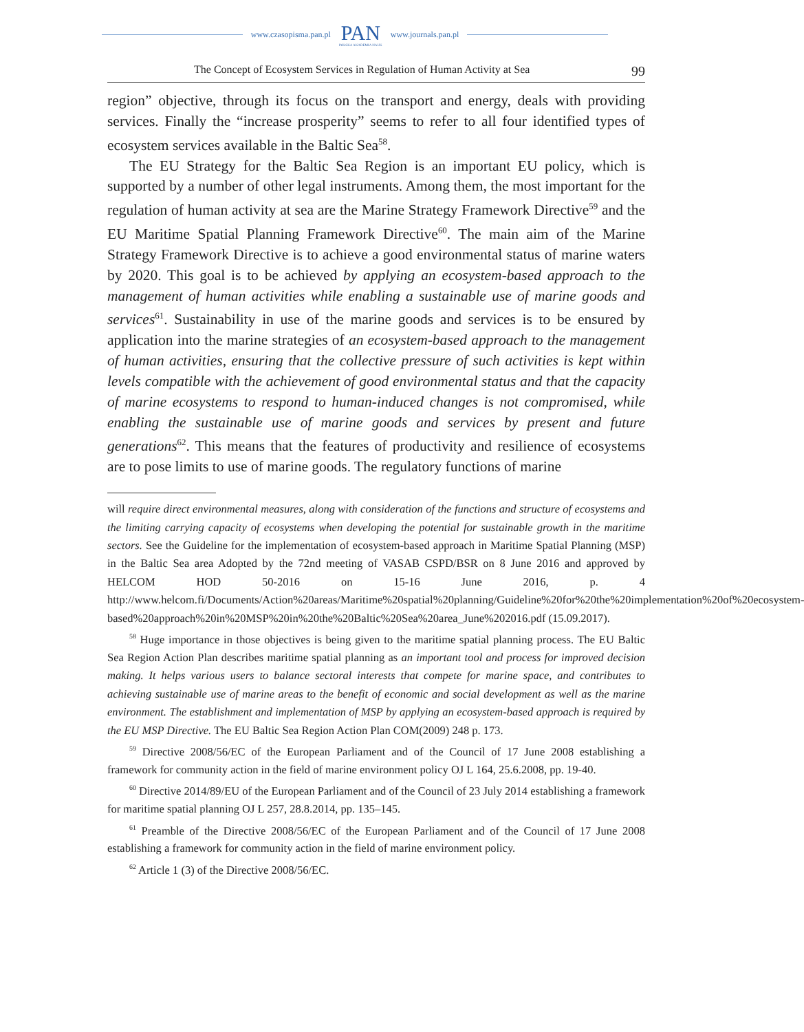www.czasopisma.pan.pl
PAN
POLSKA AKADEMIA NAUK
www.journals.pan.pl
The Concept of Ecosystem Services in Regulation of Human Activity at Sea 99
region” objective, through its focus on the transport and energy, deals with providing services. Finally the “increase prosperity” seems to refer to all four identified types of ecosystem services available in the Baltic Sea<sup>58</sup>.
The EU Strategy for the Baltic Sea Region is an important EU policy, which is supported by a number of other legal instruments. Among them, the most important for the regulation of human activity at sea are the Marine Strategy Framework Directive<sup>59</sup> and the EU Maritime Spatial Planning Framework Directive<sup>60</sup>. The main aim of the Marine Strategy Framework Directive is to achieve a good environmental status of marine waters by 2020. This goal is to be achieved by applying an ecosystem-based approach to the management of human activities while enabling a sustainable use of marine goods and services<sup>61</sup>. Sustainability in use of the marine goods and services is to be ensured by application into the marine strategies of an ecosystem-based approach to the management of human activities, ensuring that the collective pressure of such activities is kept within levels compatible with the achievement of good environmental status and that the capacity of marine ecosystems to respond to human-induced changes is not compromised, while enabling the sustainable use of marine goods and services by present and future generations<sup>62</sup>. This means that the features of productivity and resilience of ecosystems are to pose limits to use of marine goods. The regulatory functions of marine
will require direct environmental measures, along with consideration of the functions and structure of ecosystems and the limiting carrying capacity of ecosystems when developing the potential for sustainable growth in the maritime sectors. See the Guideline for the implementation of ecosystem-based approach in Maritime Spatial Planning (MSP) in the Baltic Sea area Adopted by the 72nd meeting of VASAB CSPD/BSR on 8 June 2016 and approved by HELCOM HOD 50-2016 on 15-16 June 2016, p. 4 http://www.helcom.fi/Documents/Action%20areas/Maritime%20spatial%20planning/Guideline%20for%20the%20implementation%20of%20ecosystem-based%20approach%20in%20MSP%20in%20the%20Baltic%20Sea%20area_June%202016.pdf (15.09.2017).
<sup>58</sup> Huge importance in those objectives is being given to the maritime spatial planning process. The EU Baltic Sea Region Action Plan describes maritime spatial planning as an important tool and process for improved decision making. It helps various users to balance sectoral interests that compete for marine space, and contributes to achieving sustainable use of marine areas to the benefit of economic and social development as well as the marine environment. The establishment and implementation of MSP by applying an ecosystem-based approach is required by the EU MSP Directive. The EU Baltic Sea Region Action Plan COM(2009) 248 p. 173.
<sup>59</sup> Directive 2008/56/EC of the European Parliament and of the Council of 17 June 2008 establishing a framework for community action in the field of marine environment policy OJ L 164, 25.6.2008, pp. 19-40.
<sup>60</sup> Directive 2014/89/EU of the European Parliament and of the Council of 23 July 2014 establishing a framework for maritime spatial planning OJ L 257, 28.8.2014, pp. 135–145.
<sup>61</sup> Preamble of the Directive 2008/56/EC of the European Parliament and of the Council of 17 June 2008 establishing a framework for community action in the field of marine environment policy.
<sup>62</sup> Article 1 (3) of the Directive 2008/56/EC.